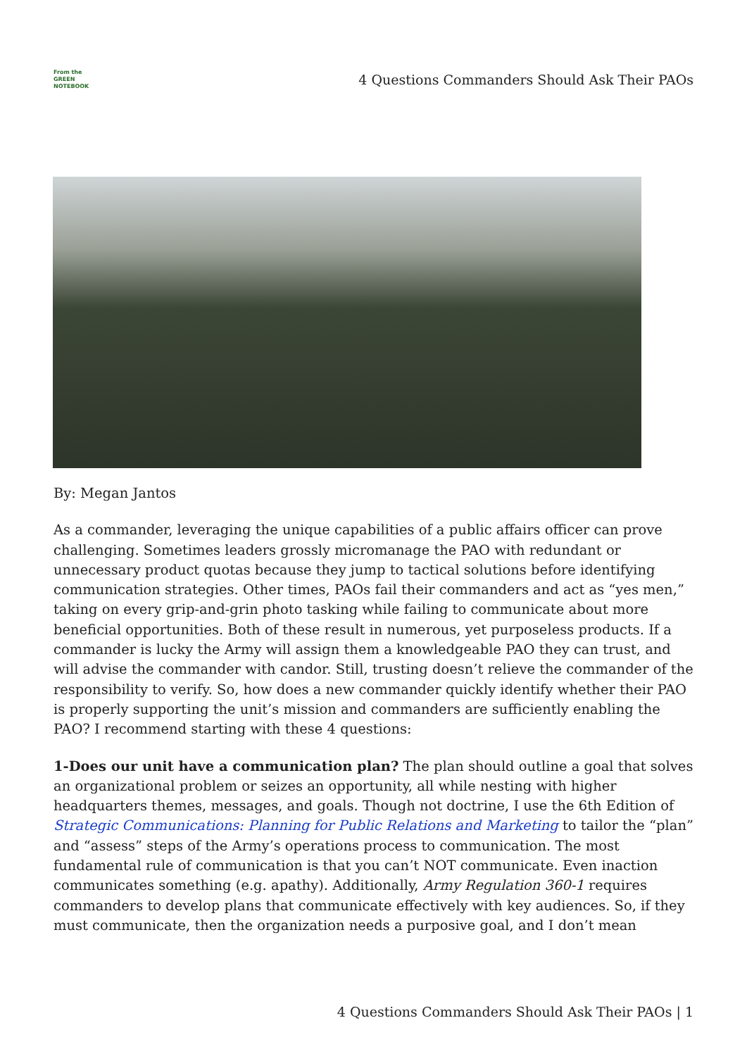From the
GREEN
NOTEBOOK
4 Questions Commanders Should Ask Their PAOs
By: Megan Jantos
As a commander, leveraging the unique capabilities of a public affairs officer can prove challenging. Sometimes leaders grossly micromanage the PAO with redundant or unnecessary product quotas because they jump to tactical solutions before identifying communication strategies. Other times, PAOs fail their commanders and act as “yes men,” taking on every grip-and-grin photo tasking while failing to communicate about more beneficial opportunities. Both of these result in numerous, yet purposeless products. If a commander is lucky the Army will assign them a knowledgeable PAO they can trust, and will advise the commander with candor. Still, trusting doesn’t relieve the commander of the responsibility to verify. So, how does a new commander quickly identify whether their PAO is properly supporting the unit’s mission and commanders are sufficiently enabling the PAO? I recommend starting with these 4 questions:
1-Does our unit have a communication plan? The plan should outline a goal that solves an organizational problem or seizes an opportunity, all while nesting with higher headquarters themes, messages, and goals. Though not doctrine, I use the 6th Edition of Strategic Communications: Planning for Public Relations and Marketing to tailor the “plan” and “assess” steps of the Army’s operations process to communication. The most fundamental rule of communication is that you can’t NOT communicate. Even inaction communicates something (e.g. apathy). Additionally, Army Regulation 360-1 requires commanders to develop plans that communicate effectively with key audiences. So, if they must communicate, then the organization needs a purposive goal, and I don’t mean
4 Questions Commanders Should Ask Their PAOs | 1